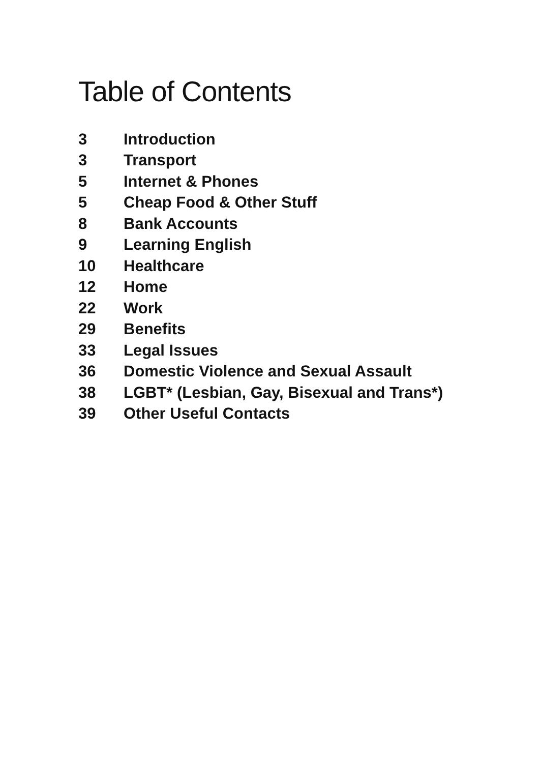Table of Contents
| 3 | Introduction |
| 3 | Transport |
| 5 | Internet & Phones |
| 5 | Cheap Food & Other Stuff |
| 8 | Bank Accounts |
| 9 | Learning English |
| 10 | Healthcare |
| 12 | Home |
| 22 | Work |
| 29 | Benefits |
| 33 | Legal Issues |
| 36 | Domestic Violence and Sexual Assault |
| 38 | LGBT* (Lesbian, Gay, Bisexual and Trans*) |
| 39 | Other Useful Contacts |